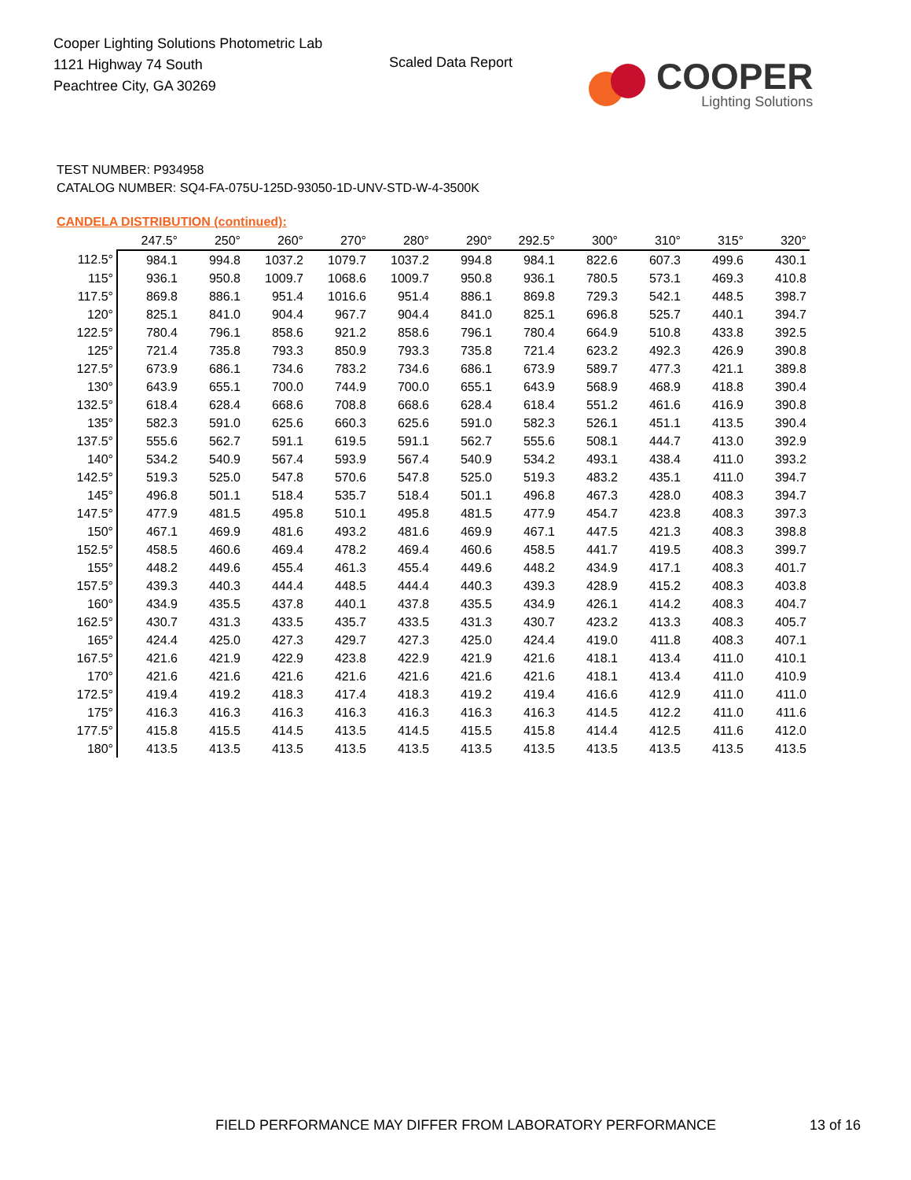Cooper Lighting Solutions Photometric Lab
1121 Highway 74 South
Peachtree City, GA 30269
Scaled Data Report
COOPER
Lighting Solutions
TEST NUMBER: P934958
CATALOG NUMBER: SQ4-FA-075U-125D-93050-1D-UNV-STD-W-4-3500K
CANDELA DISTRIBUTION (continued):
| | 247.5° | 250° | 260° | 270° | 280° | 290° | 292.5° | 300° | 310° | 315° | 320° |
| --- | --- | --- | --- | --- | --- | --- | --- | --- | --- | --- | --- |
| 112.5° | 984.1 | 994.8 | 1037.2 | 1079.7 | 1037.2 | 994.8 | 984.1 | 822.6 | 607.3 | 499.6 | 430.1 |
| 115° | 936.1 | 950.8 | 1009.7 | 1068.6 | 1009.7 | 950.8 | 936.1 | 780.5 | 573.1 | 469.3 | 410.8 |
| 117.5° | 869.8 | 886.1 | 951.4 | 1016.6 | 951.4 | 886.1 | 869.8 | 729.3 | 542.1 | 448.5 | 398.7 |
| 120° | 825.1 | 841.0 | 904.4 | 967.7 | 904.4 | 841.0 | 825.1 | 696.8 | 525.7 | 440.1 | 394.7 |
| 122.5° | 780.4 | 796.1 | 858.6 | 921.2 | 858.6 | 796.1 | 780.4 | 664.9 | 510.8 | 433.8 | 392.5 |
| 125° | 721.4 | 735.8 | 793.3 | 850.9 | 793.3 | 735.8 | 721.4 | 623.2 | 492.3 | 426.9 | 390.8 |
| 127.5° | 673.9 | 686.1 | 734.6 | 783.2 | 734.6 | 686.1 | 673.9 | 589.7 | 477.3 | 421.1 | 389.8 |
| 130° | 643.9 | 655.1 | 700.0 | 744.9 | 700.0 | 655.1 | 643.9 | 568.9 | 468.9 | 418.8 | 390.4 |
| 132.5° | 618.4 | 628.4 | 668.6 | 708.8 | 668.6 | 628.4 | 618.4 | 551.2 | 461.6 | 416.9 | 390.8 |
| 135° | 582.3 | 591.0 | 625.6 | 660.3 | 625.6 | 591.0 | 582.3 | 526.1 | 451.1 | 413.5 | 390.4 |
| 137.5° | 555.6 | 562.7 | 591.1 | 619.5 | 591.1 | 562.7 | 555.6 | 508.1 | 444.7 | 413.0 | 392.9 |
| 140° | 534.2 | 540.9 | 567.4 | 593.9 | 567.4 | 540.9 | 534.2 | 493.1 | 438.4 | 411.0 | 393.2 |
| 142.5° | 519.3 | 525.0 | 547.8 | 570.6 | 547.8 | 525.0 | 519.3 | 483.2 | 435.1 | 411.0 | 394.7 |
| 145° | 496.8 | 501.1 | 518.4 | 535.7 | 518.4 | 501.1 | 496.8 | 467.3 | 428.0 | 408.3 | 394.7 |
| 147.5° | 477.9 | 481.5 | 495.8 | 510.1 | 495.8 | 481.5 | 477.9 | 454.7 | 423.8 | 408.3 | 397.3 |
| 150° | 467.1 | 469.9 | 481.6 | 493.2 | 481.6 | 469.9 | 467.1 | 447.5 | 421.3 | 408.3 | 398.8 |
| 152.5° | 458.5 | 460.6 | 469.4 | 478.2 | 469.4 | 460.6 | 458.5 | 441.7 | 419.5 | 408.3 | 399.7 |
| 155° | 448.2 | 449.6 | 455.4 | 461.3 | 455.4 | 449.6 | 448.2 | 434.9 | 417.1 | 408.3 | 401.7 |
| 157.5° | 439.3 | 440.3 | 444.4 | 448.5 | 444.4 | 440.3 | 439.3 | 428.9 | 415.2 | 408.3 | 403.8 |
| 160° | 434.9 | 435.5 | 437.8 | 440.1 | 437.8 | 435.5 | 434.9 | 426.1 | 414.2 | 408.3 | 404.7 |
| 162.5° | 430.7 | 431.3 | 433.5 | 435.7 | 433.5 | 431.3 | 430.7 | 423.2 | 413.3 | 408.3 | 405.7 |
| 165° | 424.4 | 425.0 | 427.3 | 429.7 | 427.3 | 425.0 | 424.4 | 419.0 | 411.8 | 408.3 | 407.1 |
| 167.5° | 421.6 | 421.9 | 422.9 | 423.8 | 422.9 | 421.9 | 421.6 | 418.1 | 413.4 | 411.0 | 410.1 |
| 170° | 421.6 | 421.6 | 421.6 | 421.6 | 421.6 | 421.6 | 421.6 | 418.1 | 413.4 | 411.0 | 410.9 |
| 172.5° | 419.4 | 419.2 | 418.3 | 417.4 | 418.3 | 419.2 | 419.4 | 416.6 | 412.9 | 411.0 | 411.0 |
| 175° | 416.3 | 416.3 | 416.3 | 416.3 | 416.3 | 416.3 | 416.3 | 414.5 | 412.2 | 411.0 | 411.6 |
| 177.5° | 415.8 | 415.5 | 414.5 | 413.5 | 414.5 | 415.5 | 415.8 | 414.4 | 412.5 | 411.6 | 412.0 |
| 180° | 413.5 | 413.5 | 413.5 | 413.5 | 413.5 | 413.5 | 413.5 | 413.5 | 413.5 | 413.5 | 413.5 |
FIELD PERFORMANCE MAY DIFFER FROM LABORATORY PERFORMANCE
13 of 16